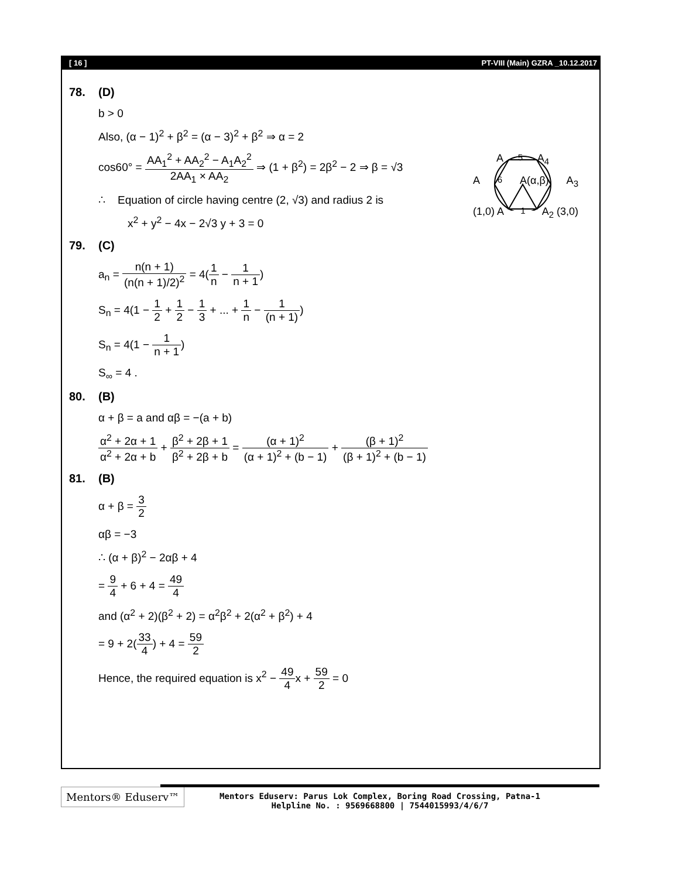[ 16 ] PT-VIII (Main) GZRA _10.12.2017
78. (D)
b > 0
Also, (α − 1)<sup>2</sup> + β<sup>2</sup> = (α − 3)<sup>2</sup> + β<sup>2</sup> ⇒ α = 2
cos60° = AA<sub>1</sub><sup>2</sup> + AA<sub>2</sub><sup>2</sup> − A<sub>1</sub>A<sub>2</sub><sup>2</sup> 2AA<sub>1</sub> × AA<sub>2</sub> ⇒ (1 + β<sup>2</sup>) = 2β<sup>2</sup> − 2 ⇒ β = √3
∴ Equation of circle having centre (2, √3) and radius 2 is
x<sup>2</sup> + y<sup>2</sup> − 4x − 2√3 y + 3 = 0
A<sub>5</sub> A<sub>4</sub>
A<sub>6</sub> A(α,β) A<sub>3</sub>
(1,0) A<sub>1</sub> A<sub>2</sub> (3,0)
79. (C)
a<sub>n</sub> = n(n + 1) (n(n + 1)/2)<sup>2</sup> = 4(1 n − 1 n + 1)
S<sub>n</sub> = 4(1 − 1 2 + 1 2 − 1 3 + ... + 1 n − 1 (n + 1))
S<sub>n</sub> = 4(1 − 1 n + 1)
S<sub>∞</sub> = 4 .
80. (B)
α + β = a and αβ = −(a + b)
α<sup>2</sup> + 2α + 1 α<sup>2</sup> + 2α + b + β<sup>2</sup> + 2β + 1 β<sup>2</sup> + 2β + b = (α + 1)<sup>2</sup> (α + 1)<sup>2</sup> + (b − 1) + (β + 1)<sup>2</sup> (β + 1)<sup>2</sup> + (b − 1)
81. (B)
α + β = 3 2
αβ = −3
∴ (α + β)<sup>2</sup> − 2αβ + 4
= 9 4 + 6 + 4 = 49 4
and (α<sup>2</sup> + 2)(β<sup>2</sup> + 2) = α<sup>2</sup>β<sup>2</sup> + 2(α<sup>2</sup> + β<sup>2</sup>) + 4
= 9 + 2(33 4) + 4 = 59 2
Hence, the required equation is x<sup>2</sup> − 49 4x + 59 2 = 0
Mentors® Eduserv™
Mentors Eduserv: Parus Lok Complex, Boring Road Crossing, Patna-1
Helpline No. : 9569668800 | 7544015993/4/6/7